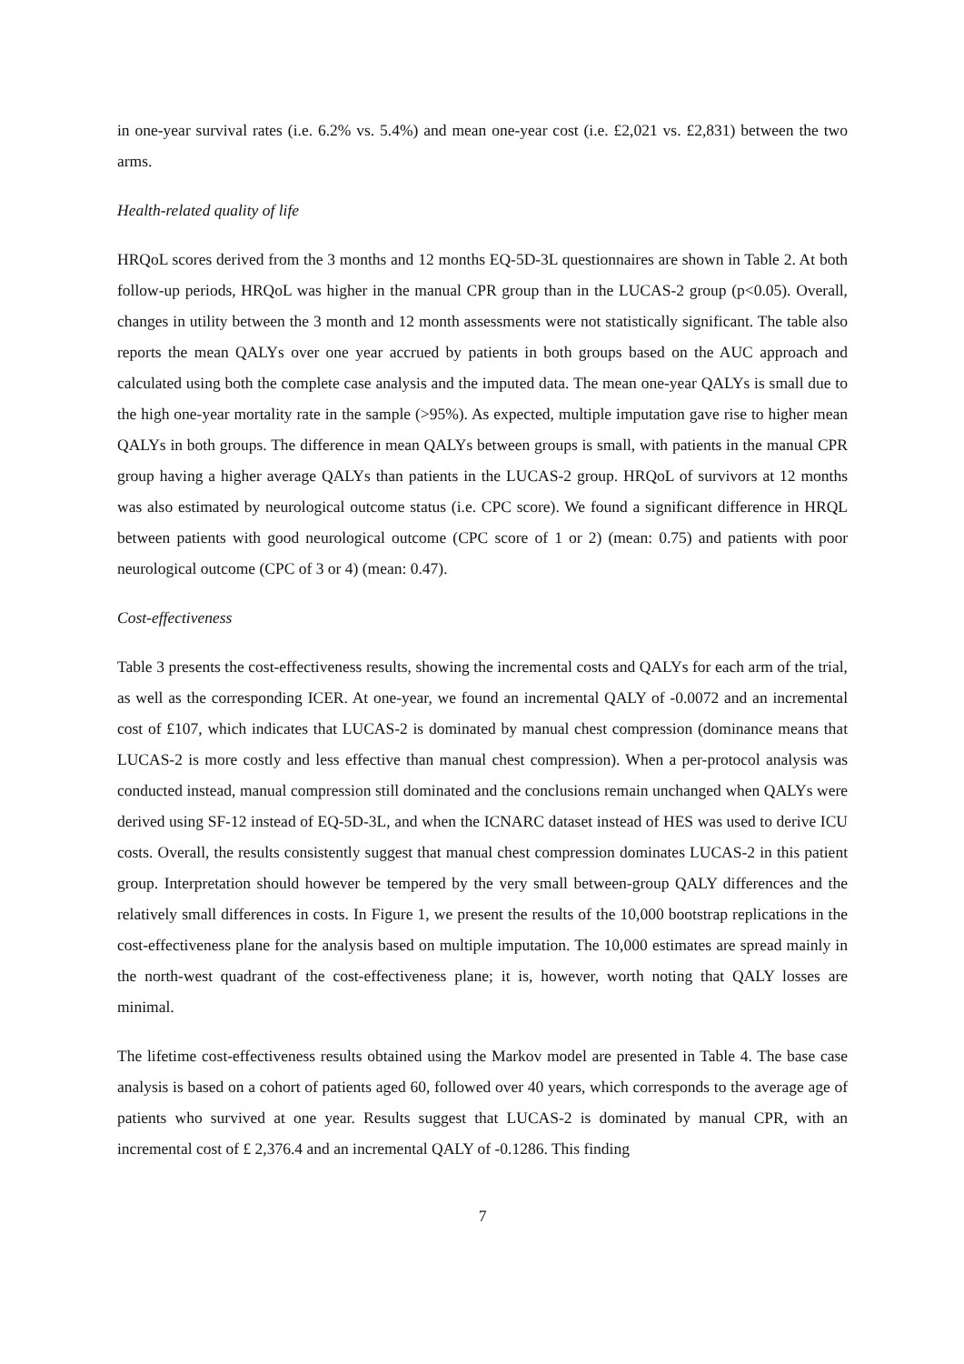in one-year survival rates (i.e. 6.2% vs. 5.4%) and mean one-year cost (i.e. £2,021 vs. £2,831) between the two arms.
Health-related quality of life
HRQoL scores derived from the 3 months and 12 months EQ-5D-3L questionnaires are shown in Table 2. At both follow-up periods, HRQoL was higher in the manual CPR group than in the LUCAS-2 group (p<0.05). Overall, changes in utility between the 3 month and 12 month assessments were not statistically significant. The table also reports the mean QALYs over one year accrued by patients in both groups based on the AUC approach and calculated using both the complete case analysis and the imputed data. The mean one-year QALYs is small due to the high one-year mortality rate in the sample (>95%). As expected, multiple imputation gave rise to higher mean QALYs in both groups. The difference in mean QALYs between groups is small, with patients in the manual CPR group having a higher average QALYs than patients in the LUCAS-2 group. HRQoL of survivors at 12 months was also estimated by neurological outcome status (i.e. CPC score). We found a significant difference in HRQL between patients with good neurological outcome (CPC score of 1 or 2) (mean: 0.75) and patients with poor neurological outcome (CPC of 3 or 4) (mean: 0.47).
Cost-effectiveness
Table 3 presents the cost-effectiveness results, showing the incremental costs and QALYs for each arm of the trial, as well as the corresponding ICER. At one-year, we found an incremental QALY of -0.0072 and an incremental cost of £107, which indicates that LUCAS-2 is dominated by manual chest compression (dominance means that LUCAS-2 is more costly and less effective than manual chest compression). When a per-protocol analysis was conducted instead, manual compression still dominated and the conclusions remain unchanged when QALYs were derived using SF-12 instead of EQ-5D-3L, and when the ICNARC dataset instead of HES was used to derive ICU costs. Overall, the results consistently suggest that manual chest compression dominates LUCAS-2 in this patient group. Interpretation should however be tempered by the very small between-group QALY differences and the relatively small differences in costs. In Figure 1, we present the results of the 10,000 bootstrap replications in the cost-effectiveness plane for the analysis based on multiple imputation. The 10,000 estimates are spread mainly in the north-west quadrant of the cost-effectiveness plane; it is, however, worth noting that QALY losses are minimal.
The lifetime cost-effectiveness results obtained using the Markov model are presented in Table 4. The base case analysis is based on a cohort of patients aged 60, followed over 40 years, which corresponds to the average age of patients who survived at one year. Results suggest that LUCAS-2 is dominated by manual CPR, with an incremental cost of £ 2,376.4 and an incremental QALY of -0.1286. This finding
7